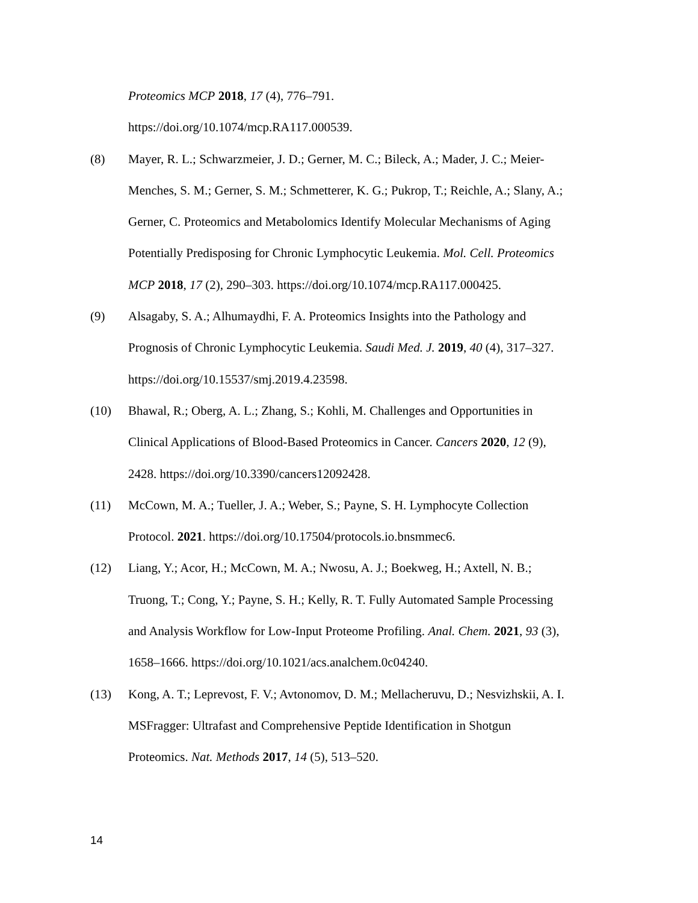Proteomics MCP 2018, 17 (4), 776–791.
https://doi.org/10.1074/mcp.RA117.000539.
(8) Mayer, R. L.; Schwarzmeier, J. D.; Gerner, M. C.; Bileck, A.; Mader, J. C.; Meier-Menches, S. M.; Gerner, S. M.; Schmetterer, K. G.; Pukrop, T.; Reichle, A.; Slany, A.; Gerner, C. Proteomics and Metabolomics Identify Molecular Mechanisms of Aging Potentially Predisposing for Chronic Lymphocytic Leukemia. Mol. Cell. Proteomics MCP 2018, 17 (2), 290–303. https://doi.org/10.1074/mcp.RA117.000425.
(9) Alsagaby, S. A.; Alhumaydhi, F. A. Proteomics Insights into the Pathology and Prognosis of Chronic Lymphocytic Leukemia. Saudi Med. J. 2019, 40 (4), 317–327. https://doi.org/10.15537/smj.2019.4.23598.
(10) Bhawal, R.; Oberg, A. L.; Zhang, S.; Kohli, M. Challenges and Opportunities in Clinical Applications of Blood-Based Proteomics in Cancer. Cancers 2020, 12 (9), 2428. https://doi.org/10.3390/cancers12092428.
(11) McCown, M. A.; Tueller, J. A.; Weber, S.; Payne, S. H. Lymphocyte Collection Protocol. 2021. https://doi.org/10.17504/protocols.io.bnsmmec6.
(12) Liang, Y.; Acor, H.; McCown, M. A.; Nwosu, A. J.; Boekweg, H.; Axtell, N. B.; Truong, T.; Cong, Y.; Payne, S. H.; Kelly, R. T. Fully Automated Sample Processing and Analysis Workflow for Low-Input Proteome Profiling. Anal. Chem. 2021, 93 (3), 1658–1666. https://doi.org/10.1021/acs.analchem.0c04240.
(13) Kong, A. T.; Leprevost, F. V.; Avtonomov, D. M.; Mellacheruvu, D.; Nesvizhskii, A. I. MSFragger: Ultrafast and Comprehensive Peptide Identification in Shotgun Proteomics. Nat. Methods 2017, 14 (5), 513–520.
14